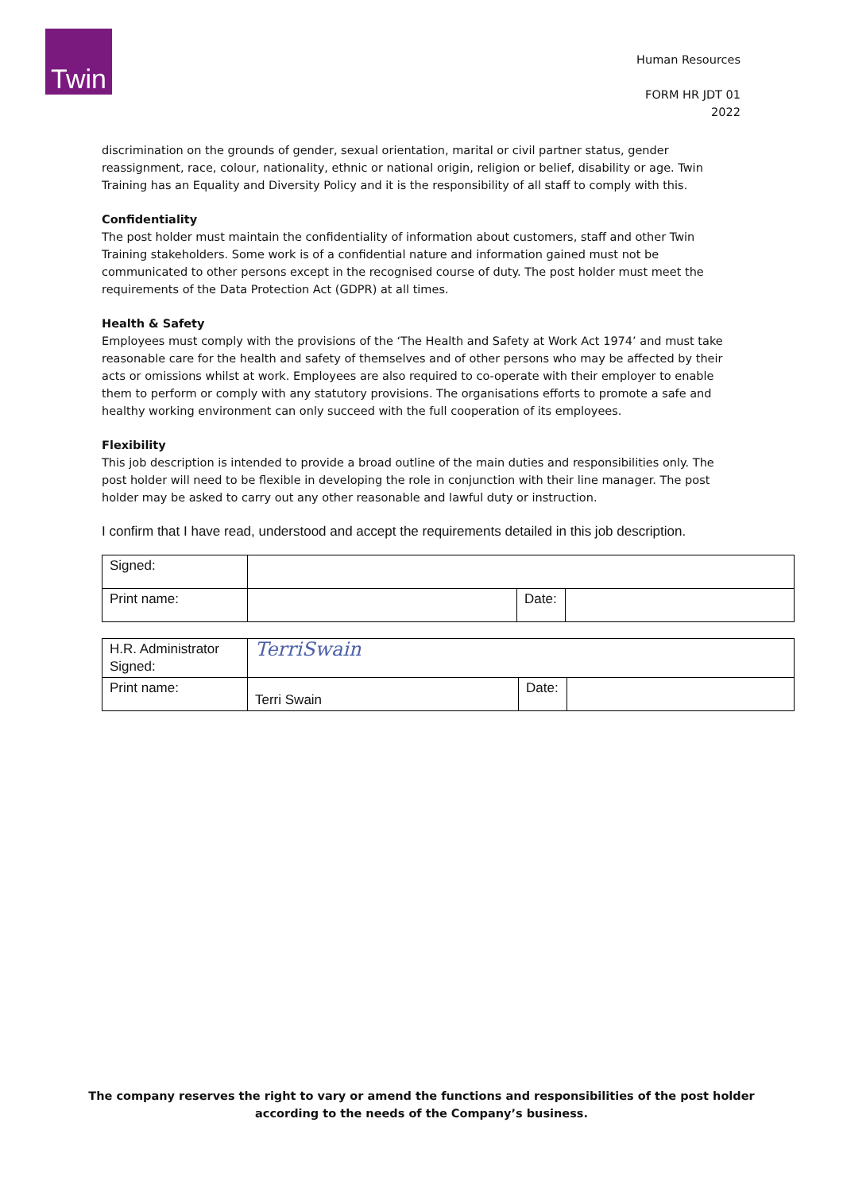Twin
Human Resources
FORM HR JDT 01
2022
discrimination on the grounds of gender, sexual orientation, marital or civil partner status, gender reassignment, race, colour, nationality, ethnic or national origin, religion or belief, disability or age. Twin Training has an Equality and Diversity Policy and it is the responsibility of all staff to comply with this.
Confidentiality
The post holder must maintain the confidentiality of information about customers, staff and other Twin Training stakeholders. Some work is of a confidential nature and information gained must not be communicated to other persons except in the recognised course of duty. The post holder must meet the requirements of the Data Protection Act (GDPR) at all times.
Health & Safety
Employees must comply with the provisions of the ‘The Health and Safety at Work Act 1974’ and must take reasonable care for the health and safety of themselves and of other persons who may be affected by their acts or omissions whilst at work. Employees are also required to co-operate with their employer to enable them to perform or comply with any statutory provisions. The organisations efforts to promote a safe and healthy working environment can only succeed with the full cooperation of its employees.
Flexibility
This job description is intended to provide a broad outline of the main duties and responsibilities only. The post holder will need to be flexible in developing the role in conjunction with their line manager. The post holder may be asked to carry out any other reasonable and lawful duty or instruction.
I confirm that I have read, understood and accept the requirements detailed in this job description.
| Signed: | | | |
| Print name: | | Date: | |
| H.R. Administrator Signed: | TerriSwain | | |
| Print name: | Terri Swain | Date: | |
The company reserves the right to vary or amend the functions and responsibilities of the post holder
according to the needs of the Company’s business.